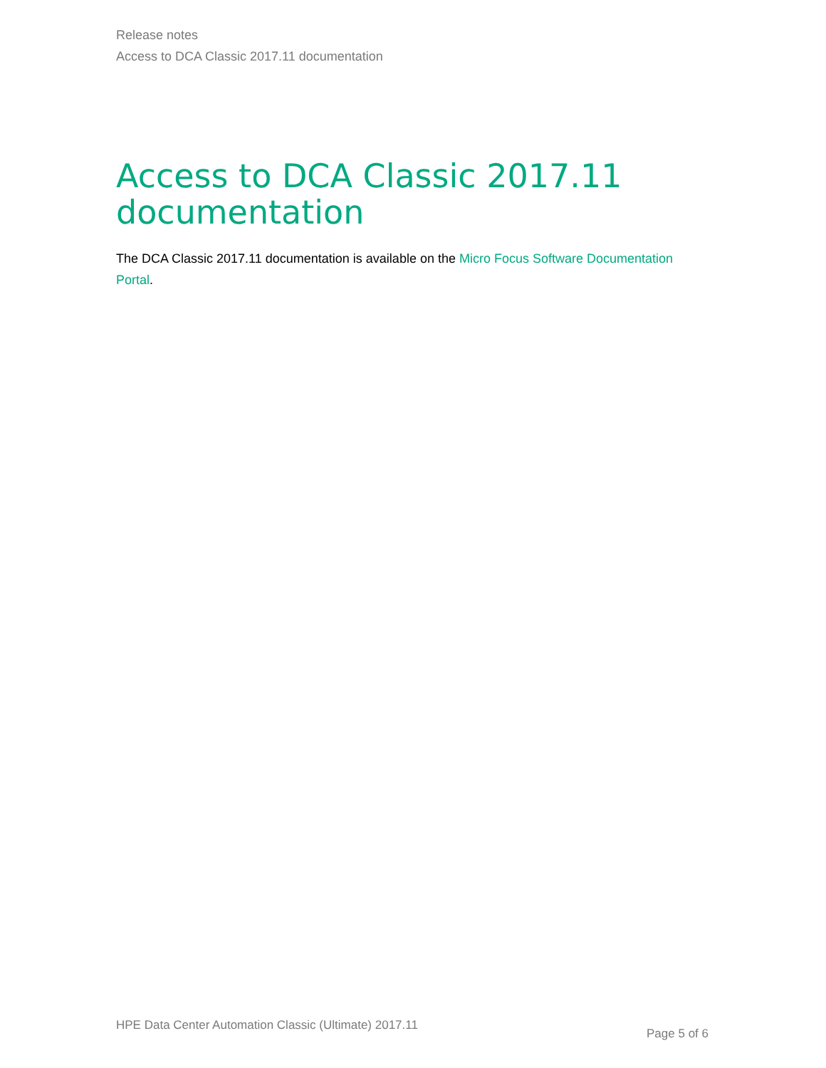Release notes
Access to DCA Classic 2017.11 documentation
Access to DCA Classic 2017.11 documentation
The DCA Classic 2017.11 documentation is available on the Micro Focus Software Documentation Portal.
HPE Data Center Automation Classic (Ultimate) 2017.11 Page 5 of 6